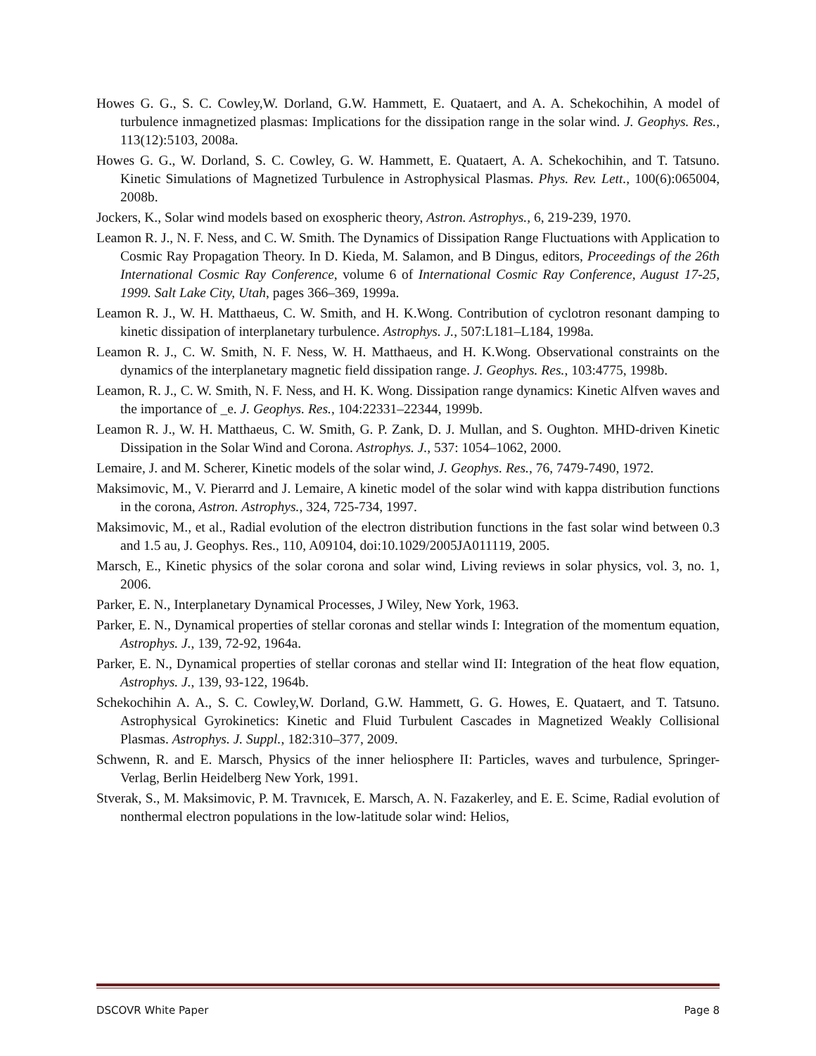Howes G. G., S. C. Cowley,W. Dorland, G.W. Hammett, E. Quataert, and A. A. Schekochihin, A model of turbulence inmagnetized plasmas: Implications for the dissipation range in the solar wind. J. Geophys. Res., 113(12):5103, 2008a.
Howes G. G., W. Dorland, S. C. Cowley, G. W. Hammett, E. Quataert, A. A. Schekochihin, and T. Tatsuno. Kinetic Simulations of Magnetized Turbulence in Astrophysical Plasmas. Phys. Rev. Lett., 100(6):065004, 2008b.
Jockers, K., Solar wind models based on exospheric theory, Astron. Astrophys., 6, 219-239, 1970.
Leamon R. J., N. F. Ness, and C. W. Smith. The Dynamics of Dissipation Range Fluctuations with Application to Cosmic Ray Propagation Theory. In D. Kieda, M. Salamon, and B Dingus, editors, Proceedings of the 26th International Cosmic Ray Conference, volume 6 of International Cosmic Ray Conference, August 17-25, 1999. Salt Lake City, Utah, pages 366–369, 1999a.
Leamon R. J., W. H. Matthaeus, C. W. Smith, and H. K.Wong. Contribution of cyclotron resonant damping to kinetic dissipation of interplanetary turbulence. Astrophys. J., 507:L181–L184, 1998a.
Leamon R. J., C. W. Smith, N. F. Ness, W. H. Matthaeus, and H. K.Wong. Observational constraints on the dynamics of the interplanetary magnetic field dissipation range. J. Geophys. Res., 103:4775, 1998b.
Leamon, R. J., C. W. Smith, N. F. Ness, and H. K. Wong. Dissipation range dynamics: Kinetic Alfven waves and the importance of _e. J. Geophys. Res., 104:22331–22344, 1999b.
Leamon R. J., W. H. Matthaeus, C. W. Smith, G. P. Zank, D. J. Mullan, and S. Oughton. MHD-driven Kinetic Dissipation in the Solar Wind and Corona. Astrophys. J., 537: 1054–1062, 2000.
Lemaire, J. and M. Scherer, Kinetic models of the solar wind, J. Geophys. Res., 76, 7479-7490, 1972.
Maksimovic, M., V. Pierarrd and J. Lemaire, A kinetic model of the solar wind with kappa distribution functions in the corona, Astron. Astrophys., 324, 725-734, 1997.
Maksimovic, M., et al., Radial evolution of the electron distribution functions in the fast solar wind between 0.3 and 1.5 au, J. Geophys. Res., 110, A09104, doi:10.1029/2005JA011119, 2005.
Marsch, E., Kinetic physics of the solar corona and solar wind, Living reviews in solar physics, vol. 3, no. 1, 2006.
Parker, E. N., Interplanetary Dynamical Processes, J Wiley, New York, 1963.
Parker, E. N., Dynamical properties of stellar coronas and stellar winds I: Integration of the momentum equation, Astrophys. J., 139, 72-92, 1964a.
Parker, E. N., Dynamical properties of stellar coronas and stellar wind II: Integration of the heat flow equation, Astrophys. J., 139, 93-122, 1964b.
Schekochihin A. A., S. C. Cowley,W. Dorland, G.W. Hammett, G. G. Howes, E. Quataert, and T. Tatsuno. Astrophysical Gyrokinetics: Kinetic and Fluid Turbulent Cascades in Magnetized Weakly Collisional Plasmas. Astrophys. J. Suppl., 182:310–377, 2009.
Schwenn, R. and E. Marsch, Physics of the inner heliosphere II: Particles, waves and turbulence, Springer-Verlag, Berlin Heidelberg New York, 1991.
Stverak, S., M. Maksimovic, P. M. Travnıcek, E. Marsch, A. N. Fazakerley, and E. E. Scime, Radial evolution of nonthermal electron populations in the low-latitude solar wind: Helios,
DSCOVR White Paper Page 8